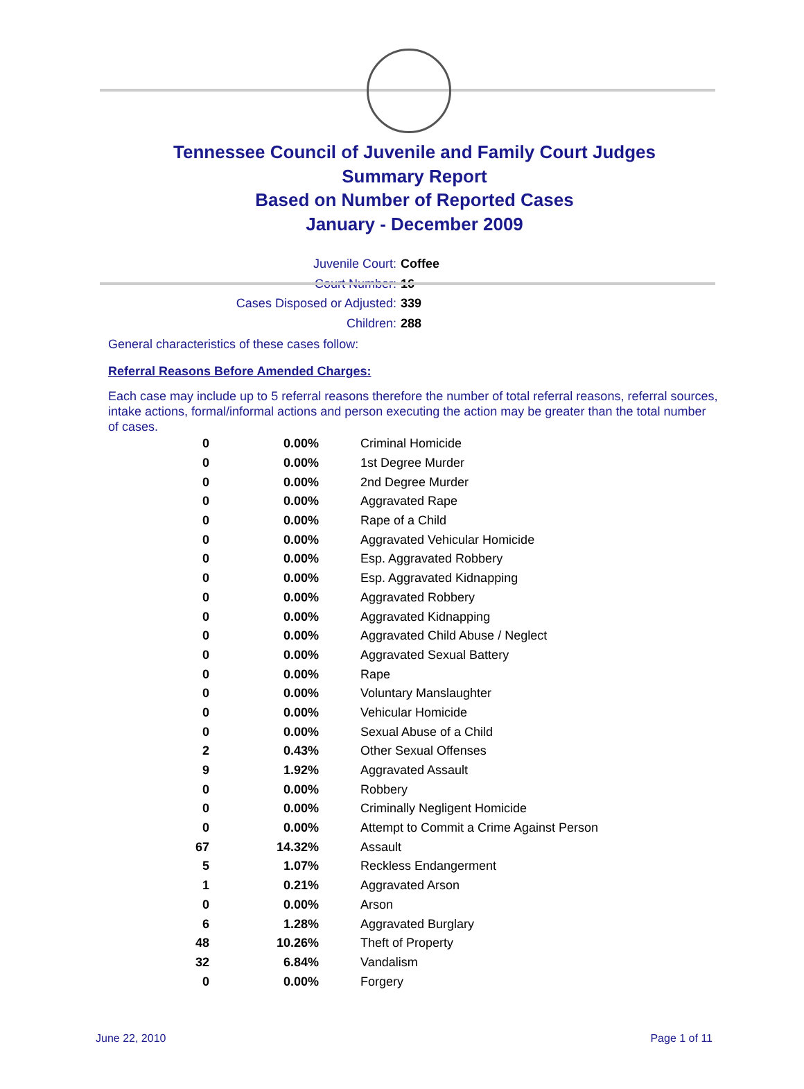Tennessee Council of Juvenile and Family Court Judges
Summary Report
Based on Number of Reported Cases
January - December 2009
Juvenile Court: Coffee
Court Number: 16
Cases Disposed or Adjusted: 339
Children: 288
General characteristics of these cases follow:
Referral Reasons Before Amended Charges:
Each case may include up to 5 referral reasons therefore the number of total referral reasons, referral sources, intake actions, formal/informal actions and person executing the action may be greater than the total number of cases.
| 0 | 0.00% | Criminal Homicide |
| 0 | 0.00% | 1st Degree Murder |
| 0 | 0.00% | 2nd Degree Murder |
| 0 | 0.00% | Aggravated Rape |
| 0 | 0.00% | Rape of a Child |
| 0 | 0.00% | Aggravated Vehicular Homicide |
| 0 | 0.00% | Esp. Aggravated Robbery |
| 0 | 0.00% | Esp. Aggravated Kidnapping |
| 0 | 0.00% | Aggravated Robbery |
| 0 | 0.00% | Aggravated Kidnapping |
| 0 | 0.00% | Aggravated Child Abuse / Neglect |
| 0 | 0.00% | Aggravated Sexual Battery |
| 0 | 0.00% | Rape |
| 0 | 0.00% | Voluntary Manslaughter |
| 0 | 0.00% | Vehicular Homicide |
| 0 | 0.00% | Sexual Abuse of a Child |
| 2 | 0.43% | Other Sexual Offenses |
| 9 | 1.92% | Aggravated Assault |
| 0 | 0.00% | Robbery |
| 0 | 0.00% | Criminally Negligent Homicide |
| 0 | 0.00% | Attempt to Commit a Crime Against Person |
| 67 | 14.32% | Assault |
| 5 | 1.07% | Reckless Endangerment |
| 1 | 0.21% | Aggravated Arson |
| 0 | 0.00% | Arson |
| 6 | 1.28% | Aggravated Burglary |
| 48 | 10.26% | Theft of Property |
| 32 | 6.84% | Vandalism |
| 0 | 0.00% | Forgery |
June 22, 2010 Page 1 of 11